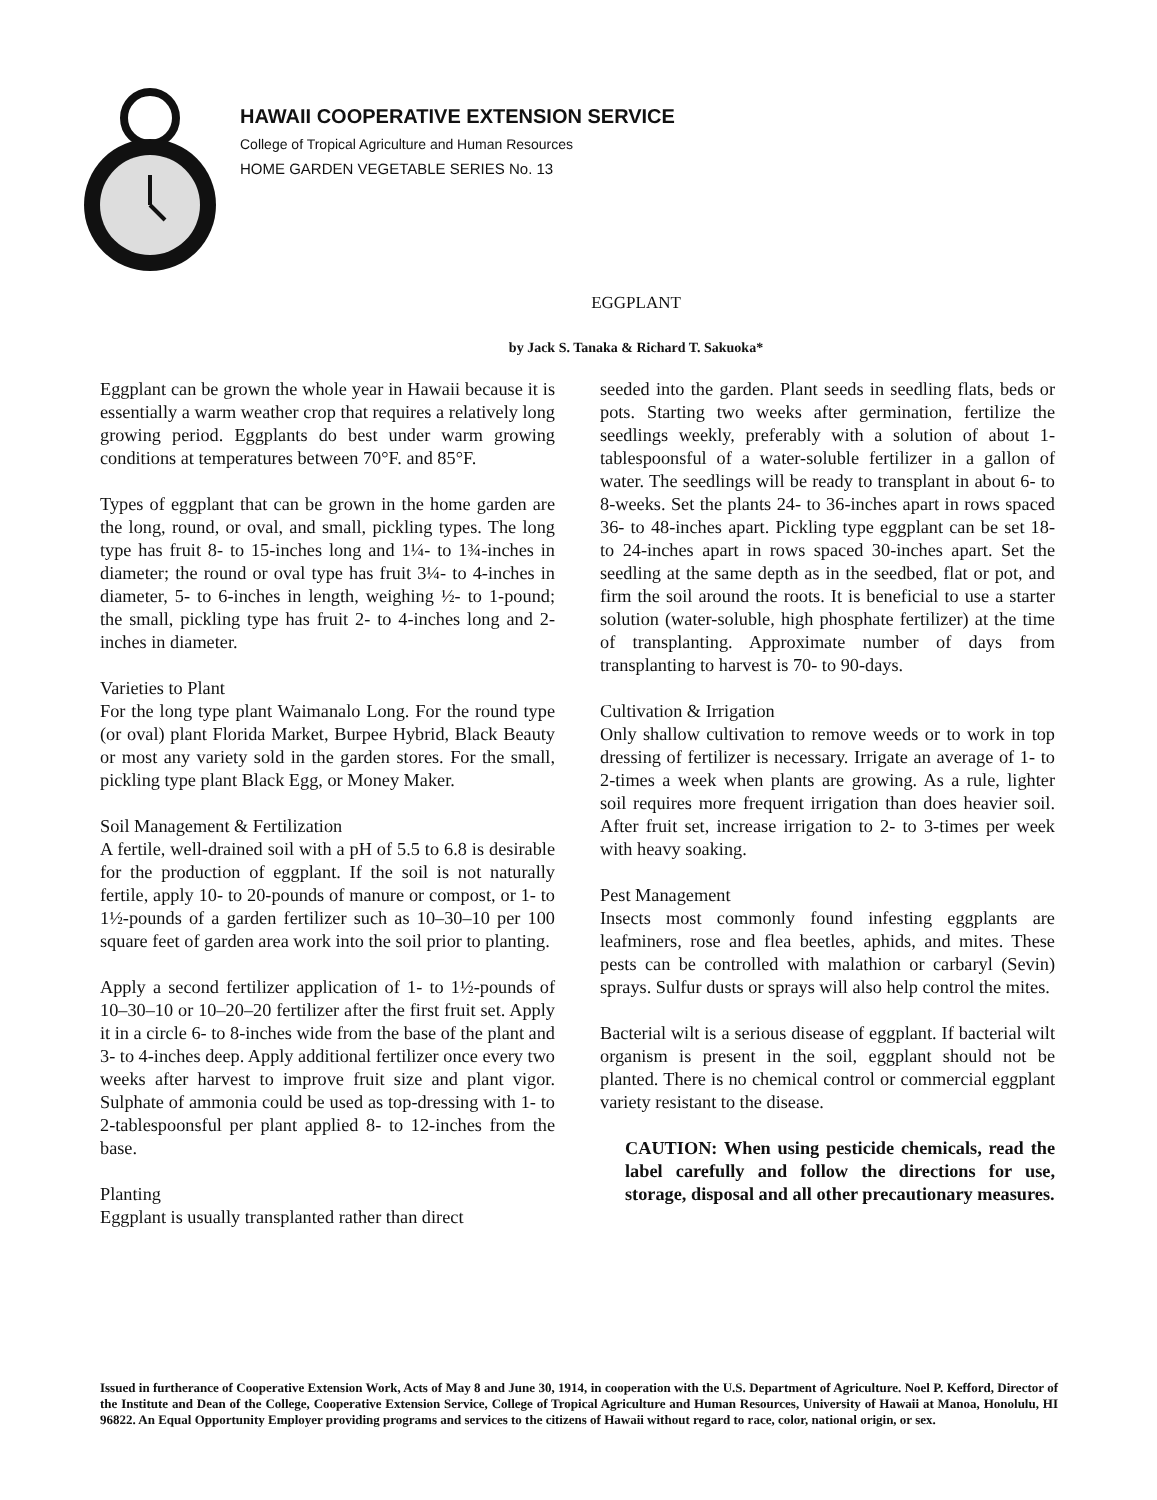HAWAII COOPERATIVE EXTENSION SERVICE
College of Tropical Agriculture and Human Resources
HOME GARDEN VEGETABLE SERIES No. 13
EGGPLANT
by Jack S. Tanaka & Richard T. Sakuoka*
Eggplant can be grown the whole year in Hawaii because it is essentially a warm weather crop that requires a relatively long growing period. Eggplants do best under warm growing conditions at temperatures between 70°F. and 85°F.
Types of eggplant that can be grown in the home garden are the long, round, or oval, and small, pickling types. The long type has fruit 8- to 15-inches long and 1¼- to 1¾-inches in diameter; the round or oval type has fruit 3¼- to 4-inches in diameter, 5- to 6-inches in length, weighing ½- to 1-pound; the small, pickling type has fruit 2- to 4-inches long and 2-inches in diameter.
Varieties to Plant
For the long type plant Waimanalo Long. For the round type (or oval) plant Florida Market, Burpee Hybrid, Black Beauty or most any variety sold in the garden stores. For the small, pickling type plant Black Egg, or Money Maker.
Soil Management & Fertilization
A fertile, well-drained soil with a pH of 5.5 to 6.8 is desirable for the production of eggplant. If the soil is not naturally fertile, apply 10- to 20-pounds of manure or compost, or 1- to 1½-pounds of a garden fertilizer such as 10–30–10 per 100 square feet of garden area work into the soil prior to planting.
Apply a second fertilizer application of 1- to 1½-pounds of 10–30–10 or 10–20–20 fertilizer after the first fruit set. Apply it in a circle 6- to 8-inches wide from the base of the plant and 3- to 4-inches deep. Apply additional fertilizer once every two weeks after harvest to improve fruit size and plant vigor. Sulphate of ammonia could be used as top-dressing with 1- to 2-tablespoonsful per plant applied 8- to 12-inches from the base.
Planting
Eggplant is usually transplanted rather than direct
seeded into the garden. Plant seeds in seedling flats, beds or pots. Starting two weeks after germination, fertilize the seedlings weekly, preferably with a solution of about 1-tablespoonsful of a water-soluble fertilizer in a gallon of water. The seedlings will be ready to transplant in about 6- to 8-weeks. Set the plants 24- to 36-inches apart in rows spaced 36- to 48-inches apart. Pickling type eggplant can be set 18- to 24-inches apart in rows spaced 30-inches apart. Set the seedling at the same depth as in the seedbed, flat or pot, and firm the soil around the roots. It is beneficial to use a starter solution (water-soluble, high phosphate fertilizer) at the time of transplanting. Approximate number of days from transplanting to harvest is 70- to 90-days.
Cultivation & Irrigation
Only shallow cultivation to remove weeds or to work in top dressing of fertilizer is necessary. Irrigate an average of 1- to 2-times a week when plants are growing. As a rule, lighter soil requires more frequent irrigation than does heavier soil. After fruit set, increase irrigation to 2- to 3-times per week with heavy soaking.
Pest Management
Insects most commonly found infesting eggplants are leafminers, rose and flea beetles, aphids, and mites. These pests can be controlled with malathion or carbaryl (Sevin) sprays. Sulfur dusts or sprays will also help control the mites.
Bacterial wilt is a serious disease of eggplant. If bacterial wilt organism is present in the soil, eggplant should not be planted. There is no chemical control or commercial eggplant variety resistant to the disease.
CAUTION: When using pesticide chemicals, read the label carefully and follow the directions for use, storage, disposal and all other precautionary measures.
Issued in furtherance of Cooperative Extension Work, Acts of May 8 and June 30, 1914, in cooperation with the U.S. Department of Agriculture. Noel P. Kefford, Director of the Institute and Dean of the College, Cooperative Extension Service, College of Tropical Agriculture and Human Resources, University of Hawaii at Manoa, Honolulu, HI 96822. An Equal Opportunity Employer providing programs and services to the citizens of Hawaii without regard to race, color, national origin, or sex.